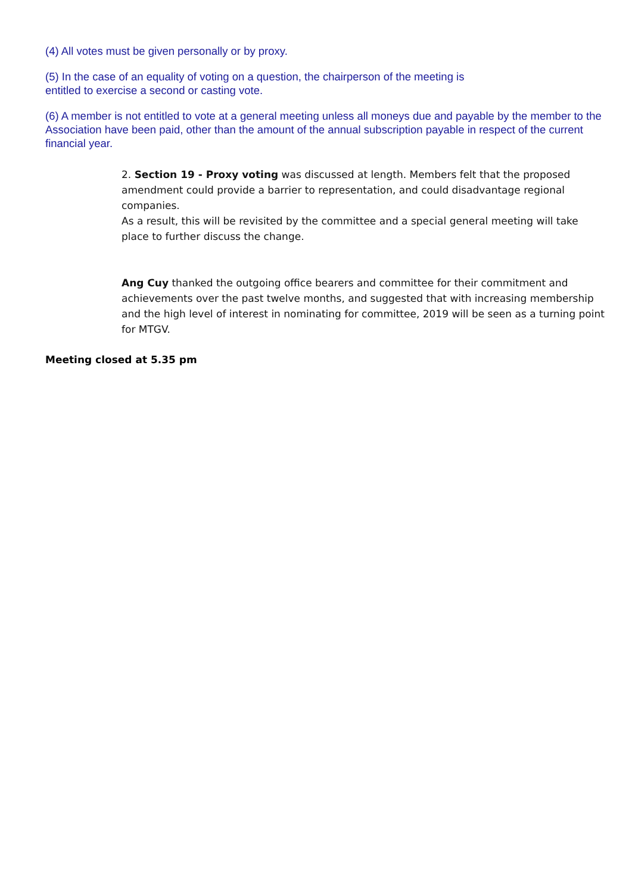(4) All votes must be given personally or by proxy.
(5) In the case of an equality of voting on a question, the chairperson of the meeting is
entitled to exercise a second or casting vote.
(6) A member is not entitled to vote at a general meeting unless all moneys due and payable by the member to the Association have been paid, other than the amount of the annual subscription payable in respect of the current financial year.
2. Section 19 - Proxy voting was discussed at length. Members felt that the proposed amendment could provide a barrier to representation, and could disadvantage regional companies.
As a result, this will be revisited by the committee and a special general meeting will take place to further discuss the change.
Ang Cuy thanked the outgoing office bearers and committee for their commitment and achievements over the past twelve months, and suggested that with increasing membership and the high level of interest in nominating for committee, 2019 will be seen as a turning point for MTGV.
Meeting closed at 5.35 pm